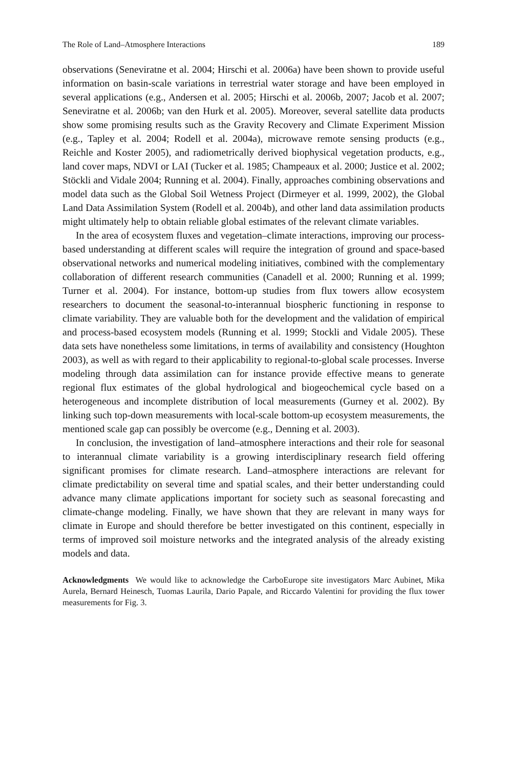The Role of Land–Atmosphere Interactions 189
observations (Seneviratne et al. 2004; Hirschi et al. 2006a) have been shown to provide useful information on basin-scale variations in terrestrial water storage and have been employed in several applications (e.g., Andersen et al. 2005; Hirschi et al. 2006b, 2007; Jacob et al. 2007; Seneviratne et al. 2006b; van den Hurk et al. 2005). Moreover, several satellite data products show some promising results such as the Gravity Recovery and Climate Experiment Mission (e.g., Tapley et al. 2004; Rodell et al. 2004a), microwave remote sensing products (e.g., Reichle and Koster 2005), and radiometrically derived biophysical vegetation products, e.g., land cover maps, NDVI or LAI (Tucker et al. 1985; Champeaux et al. 2000; Justice et al. 2002; Stöckli and Vidale 2004; Running et al. 2004). Finally, approaches combining observations and model data such as the Global Soil Wetness Project (Dirmeyer et al. 1999, 2002), the Global Land Data Assimilation System (Rodell et al. 2004b), and other land data assimilation products might ultimately help to obtain reliable global estimates of the relevant climate variables.
In the area of ecosystem fluxes and vegetation–climate interactions, improving our process-based understanding at different scales will require the integration of ground and space-based observational networks and numerical modeling initiatives, combined with the complementary collaboration of different research communities (Canadell et al. 2000; Running et al. 1999; Turner et al. 2004). For instance, bottom-up studies from flux towers allow ecosystem researchers to document the seasonal-to-interannual biospheric functioning in response to climate variability. They are valuable both for the development and the validation of empirical and process-based ecosystem models (Running et al. 1999; Stockli and Vidale 2005). These data sets have nonetheless some limitations, in terms of availability and consistency (Houghton 2003), as well as with regard to their applicability to regional-to-global scale processes. Inverse modeling through data assimilation can for instance provide effective means to generate regional flux estimates of the global hydrological and biogeochemical cycle based on a heterogeneous and incomplete distribution of local measurements (Gurney et al. 2002). By linking such top-down measurements with local-scale bottom-up ecosystem measurements, the mentioned scale gap can possibly be overcome (e.g., Denning et al. 2003).
In conclusion, the investigation of land–atmosphere interactions and their role for seasonal to interannual climate variability is a growing interdisciplinary research field offering significant promises for climate research. Land–atmosphere interactions are relevant for climate predictability on several time and spatial scales, and their better understanding could advance many climate applications important for society such as seasonal forecasting and climate-change modeling. Finally, we have shown that they are relevant in many ways for climate in Europe and should therefore be better investigated on this continent, especially in terms of improved soil moisture networks and the integrated analysis of the already existing models and data.
Acknowledgments We would like to acknowledge the CarboEurope site investigators Marc Aubinet, Mika Aurela, Bernard Heinesch, Tuomas Laurila, Dario Papale, and Riccardo Valentini for providing the flux tower measurements for Fig. 3.